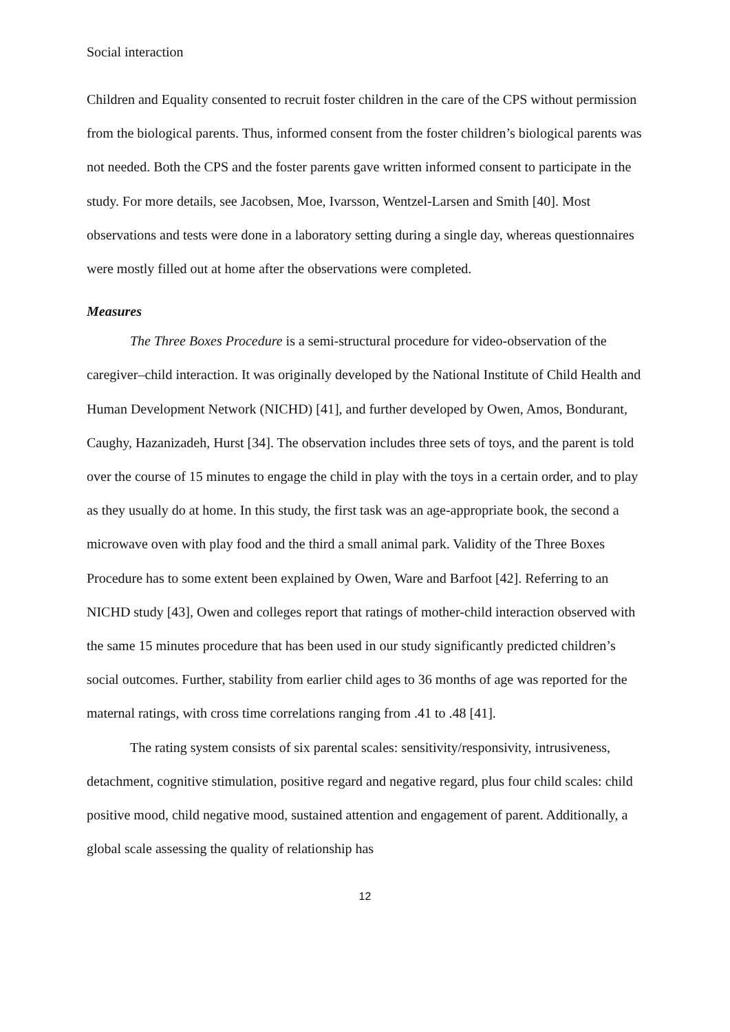Social interaction
Children and Equality consented to recruit foster children in the care of the CPS without permission from the biological parents. Thus, informed consent from the foster children’s biological parents was not needed. Both the CPS and the foster parents gave written informed consent to participate in the study. For more details, see Jacobsen, Moe, Ivarsson, Wentzel-Larsen and Smith [40]. Most observations and tests were done in a laboratory setting during a single day, whereas questionnaires were mostly filled out at home after the observations were completed.
Measures
The Three Boxes Procedure is a semi-structural procedure for video-observation of the caregiver–child interaction. It was originally developed by the National Institute of Child Health and Human Development Network (NICHD) [41], and further developed by Owen, Amos, Bondurant, Caughy, Hazanizadeh, Hurst [34]. The observation includes three sets of toys, and the parent is told over the course of 15 minutes to engage the child in play with the toys in a certain order, and to play as they usually do at home. In this study, the first task was an age-appropriate book, the second a microwave oven with play food and the third a small animal park. Validity of the Three Boxes Procedure has to some extent been explained by Owen, Ware and Barfoot [42]. Referring to an NICHD study [43], Owen and colleges report that ratings of mother-child interaction observed with the same 15 minutes procedure that has been used in our study significantly predicted children’s social outcomes. Further, stability from earlier child ages to 36 months of age was reported for the maternal ratings, with cross time correlations ranging from .41 to .48 [41].
The rating system consists of six parental scales: sensitivity/responsivity, intrusiveness, detachment, cognitive stimulation, positive regard and negative regard, plus four child scales: child positive mood, child negative mood, sustained attention and engagement of parent. Additionally, a global scale assessing the quality of relationship has
12